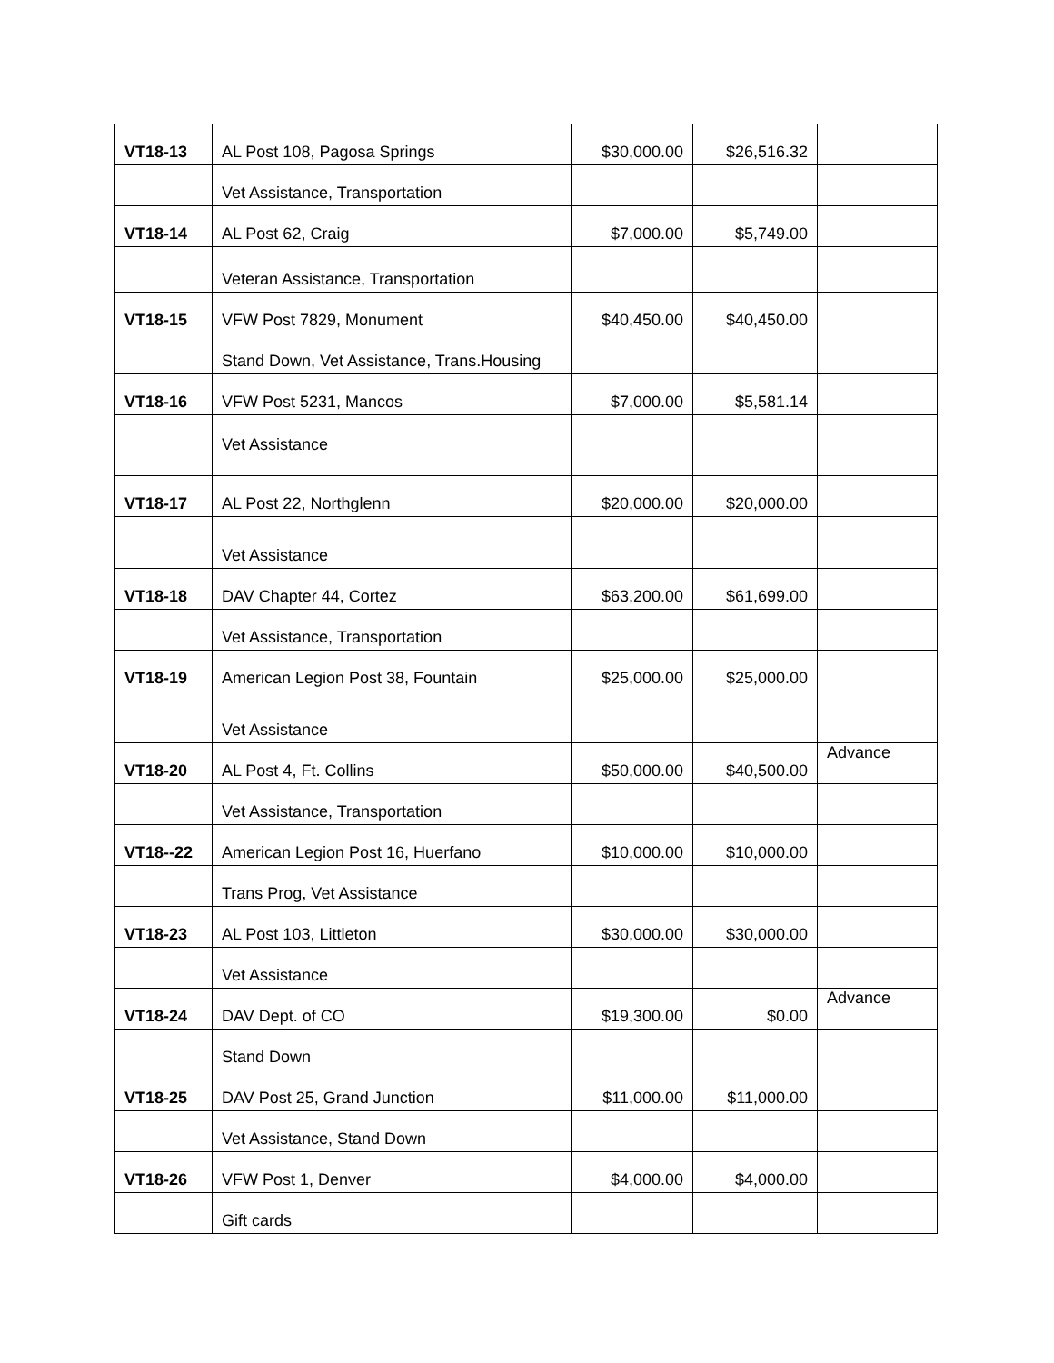| VT18-13 | AL Post 108, Pagosa Springs | $30,000.00 | $26,516.32 | |
| | Vet Assistance, Transportation | | | |
| VT18-14 | AL Post 62, Craig | $7,000.00 | $5,749.00 | |
| | Veteran Assistance, Transportation | | | |
| VT18-15 | VFW Post 7829, Monument | $40,450.00 | $40,450.00 | |
| | Stand Down, Vet Assistance, Trans.Housing | | | |
| VT18-16 | VFW Post 5231, Mancos | $7,000.00 | $5,581.14 | |
| | Vet Assistance | | | |
| VT18-17 | AL Post 22, Northglenn | $20,000.00 | $20,000.00 | |
| | Vet Assistance | | | |
| VT18-18 | DAV Chapter 44, Cortez | $63,200.00 | $61,699.00 | |
| | Vet Assistance, Transportation | | | |
| VT18-19 | American Legion Post 38, Fountain | $25,000.00 | $25,000.00 | |
| | Vet Assistance | | | |
| VT18-20 | AL Post 4, Ft. Collins | $50,000.00 | $40,500.00 | Advance |
| | Vet Assistance, Transportation | | | |
| VT18--22 | American Legion Post 16, Huerfano | $10,000.00 | $10,000.00 | |
| | Trans Prog, Vet Assistance | | | |
| VT18-23 | AL Post 103, Littleton | $30,000.00 | $30,000.00 | |
| | Vet Assistance | | | |
| VT18-24 | DAV Dept. of CO | $19,300.00 | $0.00 | Advance |
| | Stand Down | | | |
| VT18-25 | DAV Post 25, Grand Junction | $11,000.00 | $11,000.00 | |
| | Vet Assistance, Stand Down | | | |
| VT18-26 | VFW Post 1, Denver | $4,000.00 | $4,000.00 | |
| | Gift cards | | | |